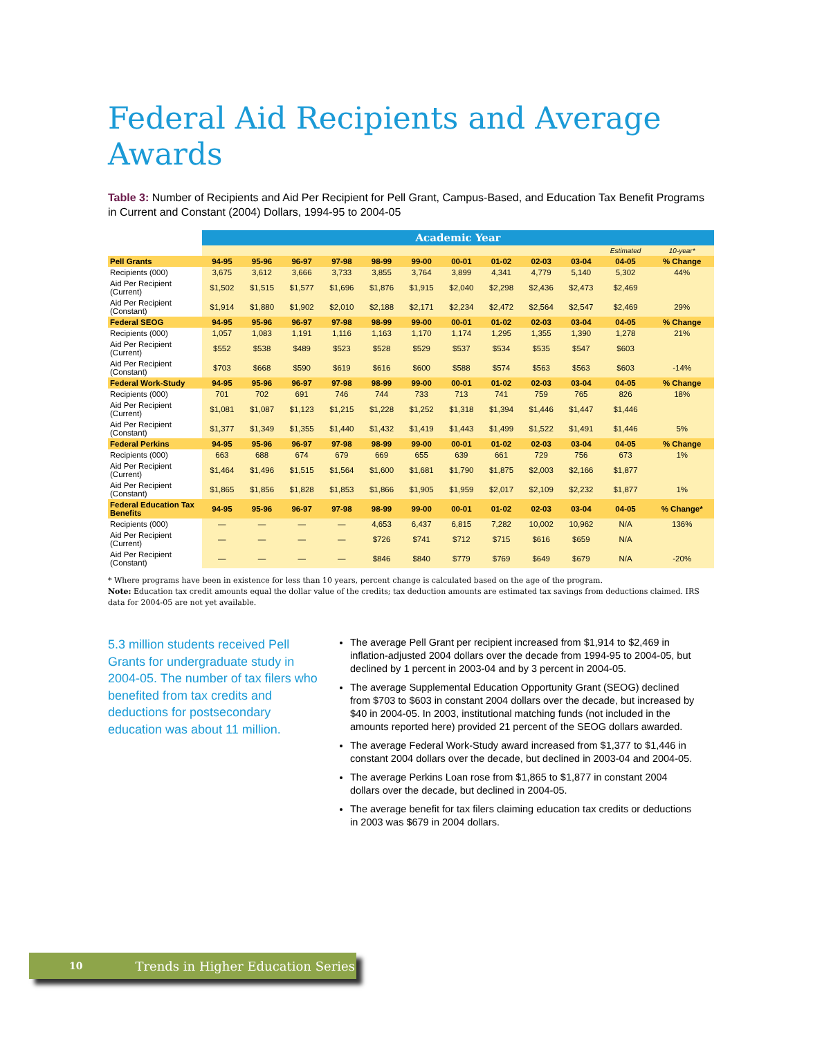Federal Aid Recipients and Average Awards
Table 3: Number of Recipients and Aid Per Recipient for Pell Grant, Campus-Based, and Education Tax Benefit Programs in Current and Constant (2004) Dollars, 1994-95 to 2004-05
| | Academic Year | | | | | | | | | | | |
| --- | --- | --- | --- | --- | --- | --- | --- | --- | --- | --- | --- | --- |
| | | | | | | | | | | | Estimated | 10-year* |
| Pell Grants | 94-95 | 95-96 | 96-97 | 97-98 | 98-99 | 99-00 | 00-01 | 01-02 | 02-03 | 03-04 | 04-05 | % Change |
| Recipients (000) | 3,675 | 3,612 | 3,666 | 3,733 | 3,855 | 3,764 | 3,899 | 4,341 | 4,779 | 5,140 | 5,302 | 44% |
| Aid Per Recipient (Current) | $1,502 | $1,515 | $1,577 | $1,696 | $1,876 | $1,915 | $2,040 | $2,298 | $2,436 | $2,473 | $2,469 | |
| Aid Per Recipient (Constant) | $1,914 | $1,880 | $1,902 | $2,010 | $2,188 | $2,171 | $2,234 | $2,472 | $2,564 | $2,547 | $2,469 | 29% |
| Federal SEOG | 94-95 | 95-96 | 96-97 | 97-98 | 98-99 | 99-00 | 00-01 | 01-02 | 02-03 | 03-04 | 04-05 | % Change |
| Recipients (000) | 1,057 | 1,083 | 1,191 | 1,116 | 1,163 | 1,170 | 1,174 | 1,295 | 1,355 | 1,390 | 1,278 | 21% |
| Aid Per Recipient (Current) | $552 | $538 | $489 | $523 | $528 | $529 | $537 | $534 | $535 | $547 | $603 | |
| Aid Per Recipient (Constant) | $703 | $668 | $590 | $619 | $616 | $600 | $588 | $574 | $563 | $563 | $603 | -14% |
| Federal Work-Study | 94-95 | 95-96 | 96-97 | 97-98 | 98-99 | 99-00 | 00-01 | 01-02 | 02-03 | 03-04 | 04-05 | % Change |
| Recipients (000) | 701 | 702 | 691 | 746 | 744 | 733 | 713 | 741 | 759 | 765 | 826 | 18% |
| Aid Per Recipient (Current) | $1,081 | $1,087 | $1,123 | $1,215 | $1,228 | $1,252 | $1,318 | $1,394 | $1,446 | $1,447 | $1,446 | |
| Aid Per Recipient (Constant) | $1,377 | $1,349 | $1,355 | $1,440 | $1,432 | $1,419 | $1,443 | $1,499 | $1,522 | $1,491 | $1,446 | 5% |
| Federal Perkins | 94-95 | 95-96 | 96-97 | 97-98 | 98-99 | 99-00 | 00-01 | 01-02 | 02-03 | 03-04 | 04-05 | % Change |
| Recipients (000) | 663 | 688 | 674 | 679 | 669 | 655 | 639 | 661 | 729 | 756 | 673 | 1% |
| Aid Per Recipient (Current) | $1,464 | $1,496 | $1,515 | $1,564 | $1,600 | $1,681 | $1,790 | $1,875 | $2,003 | $2,166 | $1,877 | |
| Aid Per Recipient (Constant) | $1,865 | $1,856 | $1,828 | $1,853 | $1,866 | $1,905 | $1,959 | $2,017 | $2,109 | $2,232 | $1,877 | 1% |
| Federal Education Tax Benefits | 94-95 | 95-96 | 96-97 | 97-98 | 98-99 | 99-00 | 00-01 | 01-02 | 02-03 | 03-04 | 04-05 | % Change* |
| Recipients (000) | — | — | — | — | 4,653 | 6,437 | 6,815 | 7,282 | 10,002 | 10,962 | N/A | 136% |
| Aid Per Recipient (Current) | — | — | — | — | $726 | $741 | $712 | $715 | $616 | $659 | N/A | |
| Aid Per Recipient (Constant) | — | — | — | — | $846 | $840 | $779 | $769 | $649 | $679 | N/A | -20% |
* Where programs have been in existence for less than 10 years, percent change is calculated based on the age of the program.
Note: Education tax credit amounts equal the dollar value of the credits; tax deduction amounts are estimated tax savings from deductions claimed. IRS data for 2004-05 are not yet available.
5.3 million students received Pell Grants for undergraduate study in 2004-05. The number of tax filers who benefited from tax credits and deductions for postsecondary education was about 11 million.
The average Pell Grant per recipient increased from $1,914 to $2,469 in inflation-adjusted 2004 dollars over the decade from 1994-95 to 2004-05, but declined by 1 percent in 2003-04 and by 3 percent in 2004-05.
The average Supplemental Education Opportunity Grant (SEOG) declined from $703 to $603 in constant 2004 dollars over the decade, but increased by $40 in 2004-05. In 2003, institutional matching funds (not included in the amounts reported here) provided 21 percent of the SEOG dollars awarded.
The average Federal Work-Study award increased from $1,377 to $1,446 in constant 2004 dollars over the decade, but declined in 2003-04 and 2004-05.
The average Perkins Loan rose from $1,865 to $1,877 in constant 2004 dollars over the decade, but declined in 2004-05.
The average benefit for tax filers claiming education tax credits or deductions in 2003 was $679 in 2004 dollars.
10 Trends in Higher Education Series